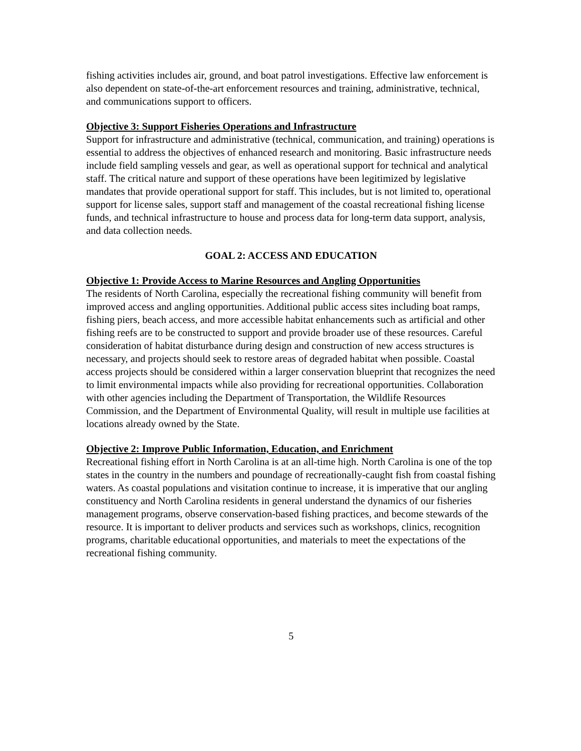fishing activities includes air, ground, and boat patrol investigations. Effective law enforcement is also dependent on state-of-the-art enforcement resources and training, administrative, technical, and communications support to officers.
Objective 3: Support Fisheries Operations and Infrastructure
Support for infrastructure and administrative (technical, communication, and training) operations is essential to address the objectives of enhanced research and monitoring. Basic infrastructure needs include field sampling vessels and gear, as well as operational support for technical and analytical staff. The critical nature and support of these operations have been legitimized by legislative mandates that provide operational support for staff. This includes, but is not limited to, operational support for license sales, support staff and management of the coastal recreational fishing license funds, and technical infrastructure to house and process data for long-term data support, analysis, and data collection needs.
GOAL 2: ACCESS AND EDUCATION
Objective 1: Provide Access to Marine Resources and Angling Opportunities
The residents of North Carolina, especially the recreational fishing community will benefit from improved access and angling opportunities. Additional public access sites including boat ramps, fishing piers, beach access, and more accessible habitat enhancements such as artificial and other fishing reefs are to be constructed to support and provide broader use of these resources. Careful consideration of habitat disturbance during design and construction of new access structures is necessary, and projects should seek to restore areas of degraded habitat when possible. Coastal access projects should be considered within a larger conservation blueprint that recognizes the need to limit environmental impacts while also providing for recreational opportunities. Collaboration with other agencies including the Department of Transportation, the Wildlife Resources Commission, and the Department of Environmental Quality, will result in multiple use facilities at locations already owned by the State.
Objective 2: Improve Public Information, Education, and Enrichment
Recreational fishing effort in North Carolina is at an all-time high. North Carolina is one of the top states in the country in the numbers and poundage of recreationally-caught fish from coastal fishing waters. As coastal populations and visitation continue to increase, it is imperative that our angling constituency and North Carolina residents in general understand the dynamics of our fisheries management programs, observe conservation-based fishing practices, and become stewards of the resource. It is important to deliver products and services such as workshops, clinics, recognition programs, charitable educational opportunities, and materials to meet the expectations of the recreational fishing community.
5